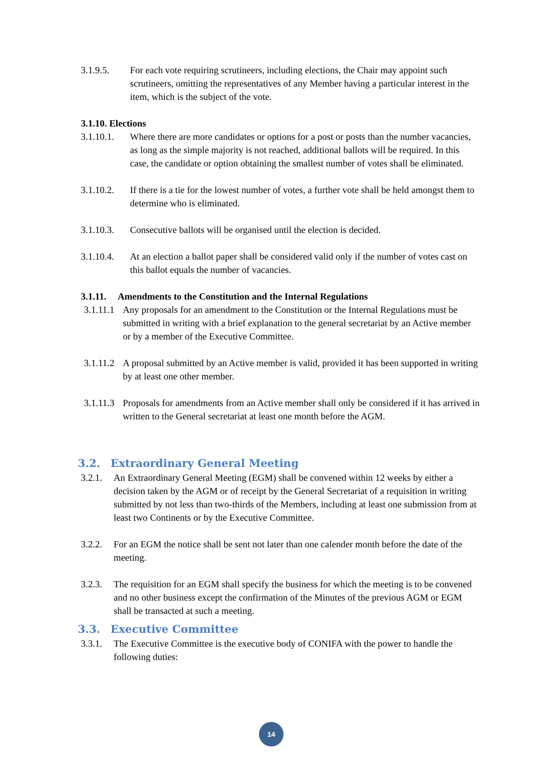3.1.9.5. For each vote requiring scrutineers, including elections, the Chair may appoint such scrutineers, omitting the representatives of any Member having a particular interest in the item, which is the subject of the vote.
3.1.10. Elections
3.1.10.1. Where there are more candidates or options for a post or posts than the number vacancies, as long as the simple majority is not reached, additional ballots will be required. In this case, the candidate or option obtaining the smallest number of votes shall be eliminated.
3.1.10.2. If there is a tie for the lowest number of votes, a further vote shall be held amongst them to determine who is eliminated.
3.1.10.3. Consecutive ballots will be organised until the election is decided.
3.1.10.4. At an election a ballot paper shall be considered valid only if the number of votes cast on this ballot equals the number of vacancies.
3.1.11. Amendments to the Constitution and the Internal Regulations
3.1.11.1 Any proposals for an amendment to the Constitution or the Internal Regulations must be submitted in writing with a brief explanation to the general secretariat by an Active member or by a member of the Executive Committee.
3.1.11.2 A proposal submitted by an Active member is valid, provided it has been supported in writing by at least one other member.
3.1.11.3 Proposals for amendments from an Active member shall only be considered if it has arrived in written to the General secretariat at least one month before the AGM.
3.2. Extraordinary General Meeting
3.2.1. An Extraordinary General Meeting (EGM) shall be convened within 12 weeks by either a decision taken by the AGM or of receipt by the General Secretariat of a requisition in writing submitted by not less than two-thirds of the Members, including at least one submission from at least two Continents or by the Executive Committee.
3.2.2. For an EGM the notice shall be sent not later than one calender month before the date of the meeting.
3.2.3. The requisition for an EGM shall specify the business for which the meeting is to be convened and no other business except the confirmation of the Minutes of the previous AGM or EGM shall be transacted at such a meeting.
3.3. Executive Committee
3.3.1. The Executive Committee is the executive body of CONIFA with the power to handle the following duties:
14